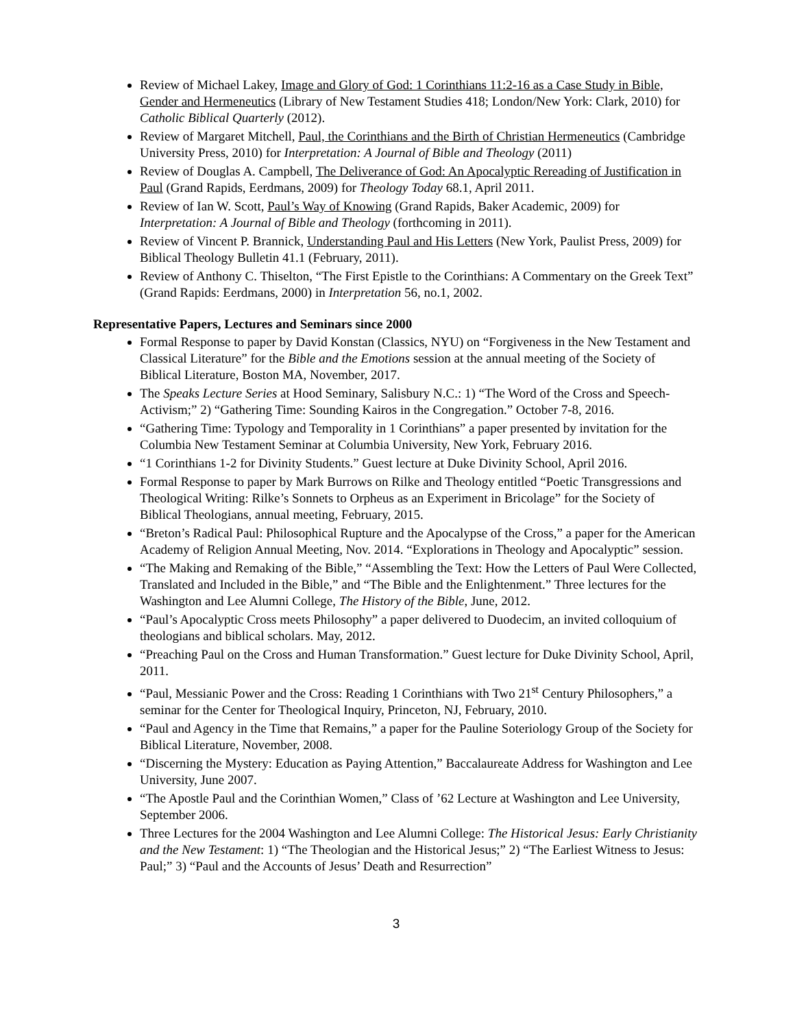Review of Michael Lakey, Image and Glory of God: 1 Corinthians 11:2-16 as a Case Study in Bible, Gender and Hermeneutics (Library of New Testament Studies 418; London/New York: Clark, 2010) for Catholic Biblical Quarterly (2012).
Review of Margaret Mitchell, Paul, the Corinthians and the Birth of Christian Hermeneutics (Cambridge University Press, 2010) for Interpretation: A Journal of Bible and Theology (2011)
Review of Douglas A. Campbell, The Deliverance of God: An Apocalyptic Rereading of Justification in Paul (Grand Rapids, Eerdmans, 2009) for Theology Today 68.1, April 2011.
Review of Ian W. Scott, Paul’s Way of Knowing (Grand Rapids, Baker Academic, 2009) for Interpretation: A Journal of Bible and Theology (forthcoming in 2011).
Review of Vincent P. Brannick, Understanding Paul and His Letters (New York, Paulist Press, 2009) for Biblical Theology Bulletin 41.1 (February, 2011).
Review of Anthony C. Thiselton, “The First Epistle to the Corinthians: A Commentary on the Greek Text” (Grand Rapids: Eerdmans, 2000) in Interpretation 56, no.1, 2002.
Representative Papers, Lectures and Seminars since 2000
Formal Response to paper by David Konstan (Classics, NYU) on “Forgiveness in the New Testament and Classical Literature” for the Bible and the Emotions session at the annual meeting of the Society of Biblical Literature, Boston MA, November, 2017.
The Speaks Lecture Series at Hood Seminary, Salisbury N.C.: 1) “The Word of the Cross and Speech-Activism;” 2) “Gathering Time: Sounding Kairos in the Congregation.” October 7-8, 2016.
“Gathering Time: Typology and Temporality in 1 Corinthians” a paper presented by invitation for the Columbia New Testament Seminar at Columbia University, New York, February 2016.
“1 Corinthians 1-2 for Divinity Students.” Guest lecture at Duke Divinity School, April 2016.
Formal Response to paper by Mark Burrows on Rilke and Theology entitled “Poetic Transgressions and Theological Writing: Rilke’s Sonnets to Orpheus as an Experiment in Bricolage” for the Society of Biblical Theologians, annual meeting, February, 2015.
“Breton’s Radical Paul: Philosophical Rupture and the Apocalypse of the Cross,” a paper for the American Academy of Religion Annual Meeting, Nov. 2014. “Explorations in Theology and Apocalyptic” session.
“The Making and Remaking of the Bible,” “Assembling the Text: How the Letters of Paul Were Collected, Translated and Included in the Bible,” and “The Bible and the Enlightenment.” Three lectures for the Washington and Lee Alumni College, The History of the Bible, June, 2012.
“Paul’s Apocalyptic Cross meets Philosophy” a paper delivered to Duodecim, an invited colloquium of theologians and biblical scholars. May, 2012.
“Preaching Paul on the Cross and Human Transformation.” Guest lecture for Duke Divinity School, April, 2011.
“Paul, Messianic Power and the Cross: Reading 1 Corinthians with Two 21<sup>st</sup> Century Philosophers,” a seminar for the Center for Theological Inquiry, Princeton, NJ, February, 2010.
“Paul and Agency in the Time that Remains,” a paper for the Pauline Soteriology Group of the Society for Biblical Literature, November, 2008.
“Discerning the Mystery: Education as Paying Attention,” Baccalaureate Address for Washington and Lee University, June 2007.
“The Apostle Paul and the Corinthian Women,” Class of ’62 Lecture at Washington and Lee University, September 2006.
Three Lectures for the 2004 Washington and Lee Alumni College: The Historical Jesus: Early Christianity and the New Testament: 1) “The Theologian and the Historical Jesus;” 2) “The Earliest Witness to Jesus: Paul;” 3) “Paul and the Accounts of Jesus’ Death and Resurrection”
3